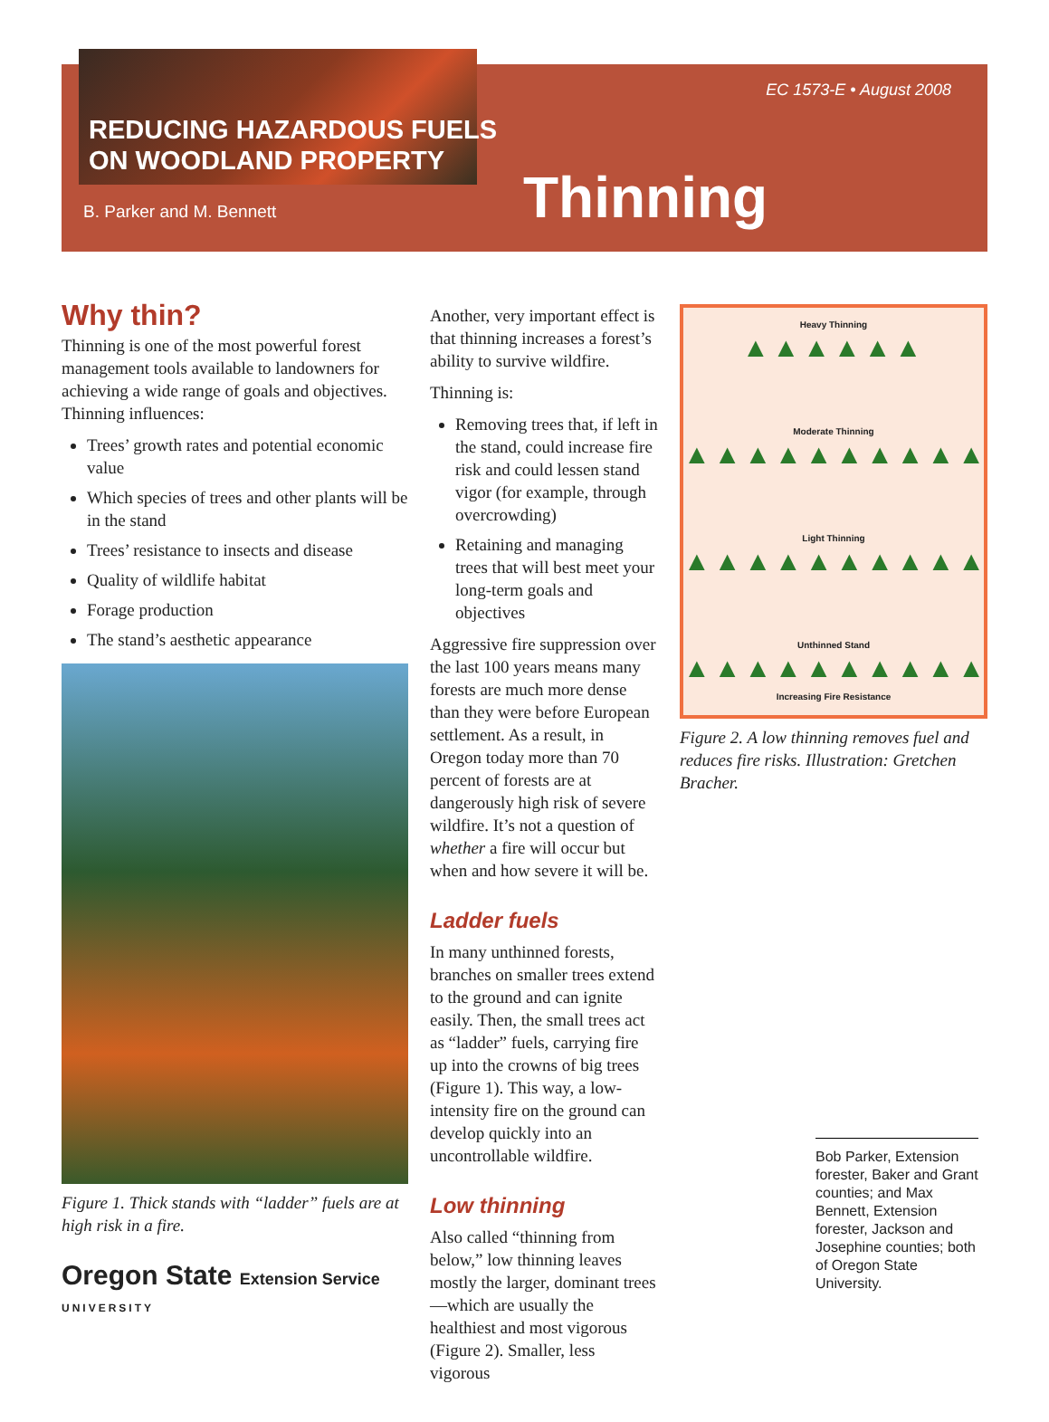REDUCING HAZARDOUS FUELS
ON WOODLAND PROPERTY
B. Parker and M. Bennett
EC 1573-E • August 2008
Thinning
Why thin?
Thinning is one of the most powerful forest management tools available to landowners for achieving a wide range of goals and objectives. Thinning influences:
Trees’ growth rates and potential economic value
Which species of trees and other plants will be in the stand
Trees’ resistance to insects and disease
Quality of wildlife habitat
Forage production
The stand’s aesthetic appearance
Figure 1. Thick stands with “ladder” fuels are at high risk in a fire.
Oregon State Extension Service
UNIVERSITY
Another, very important effect is that thinning increases a forest’s ability to survive wildfire.
Thinning is:
Removing trees that, if left in the stand, could increase fire risk and could lessen stand vigor (for example, through overcrowding)
Retaining and managing trees that will best meet your long-term goals and objectives
Aggressive fire suppression over the last 100 years means many forests are much more dense than they were before European settlement. As a result, in Oregon today more than 70 percent of forests are at dangerously high risk of severe wildfire. It’s not a question of whether a fire will occur but when and how severe it will be.
Ladder fuels
In many unthinned forests, branches on smaller trees extend to the ground and can ignite easily. Then, the small trees act as “ladder” fuels, carrying fire up into the crowns of big trees (Figure 1). This way, a low-intensity fire on the ground can develop quickly into an uncontrollable wildfire.
Low thinning
Also called “thinning from below,” low thinning leaves mostly the larger, dominant trees—which are usually the healthiest and most vigorous (Figure 2). Smaller, less vigorous
Heavy Thinning
▲▲▲▲▲▲
Moderate Thinning
▲▲▲▲▲▲▲▲▲▲
Light Thinning
▲▲▲▲▲▲▲▲▲▲
Unthinned Stand
▲▲▲▲▲▲▲▲▲▲
Increasing Fire Resistance
Figure 2. A low thinning removes fuel and reduces fire risks. Illustration: Gretchen Bracher.
Bob Parker, Extension forester, Baker and Grant counties; and Max Bennett, Extension forester, Jackson and Josephine counties; both of Oregon State University.